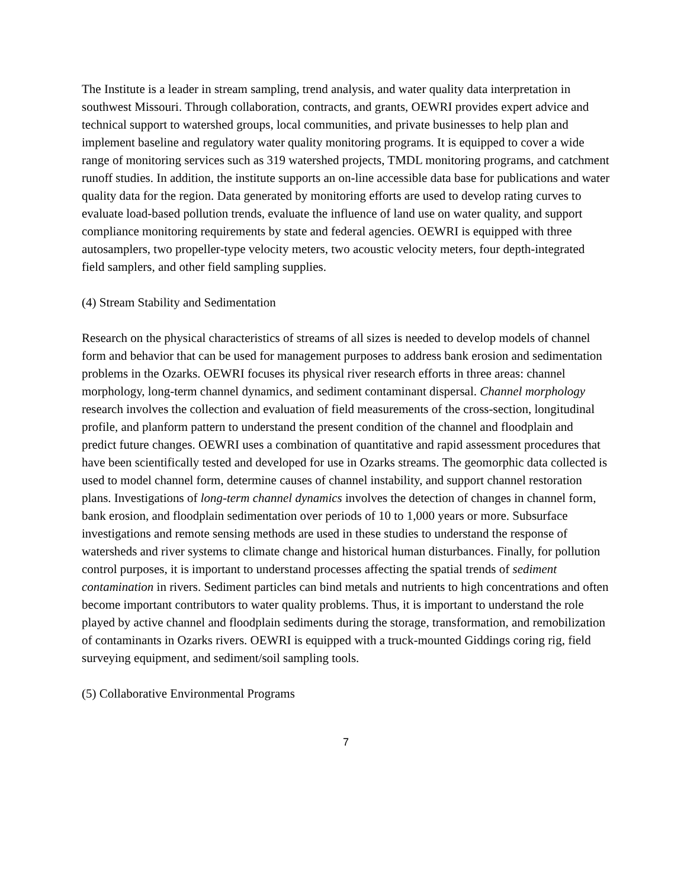The Institute is a leader in stream sampling, trend analysis, and water quality data interpretation in southwest Missouri. Through collaboration, contracts, and grants, OEWRI provides expert advice and technical support to watershed groups, local communities, and private businesses to help plan and implement baseline and regulatory water quality monitoring programs. It is equipped to cover a wide range of monitoring services such as 319 watershed projects, TMDL monitoring programs, and catchment runoff studies. In addition, the institute supports an on-line accessible data base for publications and water quality data for the region. Data generated by monitoring efforts are used to develop rating curves to evaluate load-based pollution trends, evaluate the influence of land use on water quality, and support compliance monitoring requirements by state and federal agencies. OEWRI is equipped with three autosamplers, two propeller-type velocity meters, two acoustic velocity meters, four depth-integrated field samplers, and other field sampling supplies.
(4) Stream Stability and Sedimentation
Research on the physical characteristics of streams of all sizes is needed to develop models of channel form and behavior that can be used for management purposes to address bank erosion and sedimentation problems in the Ozarks. OEWRI focuses its physical river research efforts in three areas: channel morphology, long-term channel dynamics, and sediment contaminant dispersal. Channel morphology research involves the collection and evaluation of field measurements of the cross-section, longitudinal profile, and planform pattern to understand the present condition of the channel and floodplain and predict future changes. OEWRI uses a combination of quantitative and rapid assessment procedures that have been scientifically tested and developed for use in Ozarks streams. The geomorphic data collected is used to model channel form, determine causes of channel instability, and support channel restoration plans. Investigations of long-term channel dynamics involves the detection of changes in channel form, bank erosion, and floodplain sedimentation over periods of 10 to 1,000 years or more. Subsurface investigations and remote sensing methods are used in these studies to understand the response of watersheds and river systems to climate change and historical human disturbances. Finally, for pollution control purposes, it is important to understand processes affecting the spatial trends of sediment contamination in rivers. Sediment particles can bind metals and nutrients to high concentrations and often become important contributors to water quality problems. Thus, it is important to understand the role played by active channel and floodplain sediments during the storage, transformation, and remobilization of contaminants in Ozarks rivers. OEWRI is equipped with a truck-mounted Giddings coring rig, field surveying equipment, and sediment/soil sampling tools.
(5) Collaborative Environmental Programs
7